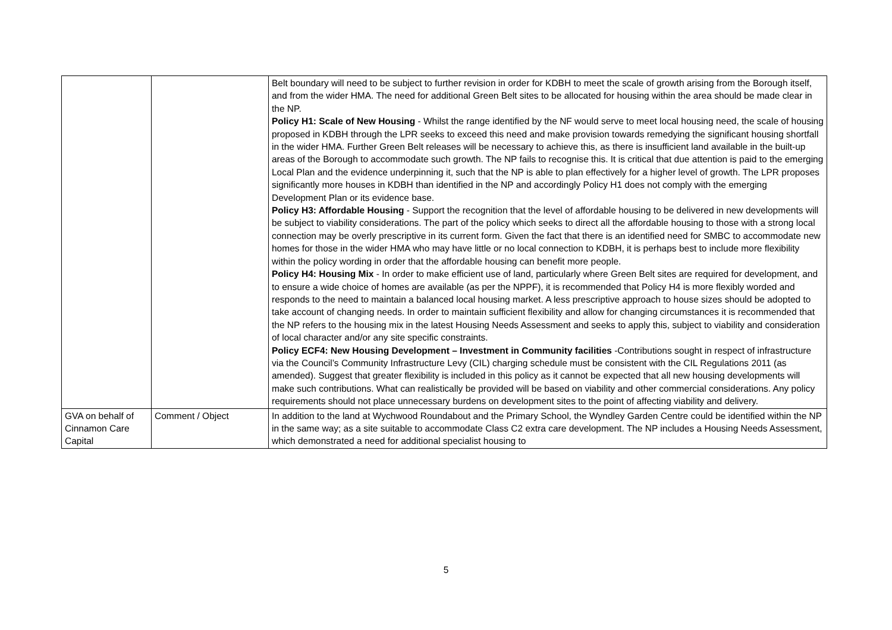| | | Belt boundary will need to be subject to further revision in order for KDBH to meet the scale of growth arising from the Borough itself, and from the wider HMA. The need for additional Green Belt sites to be allocated for housing within the area should be made clear in the NP. Policy H1: Scale of New Housing - Whilst the range identified by the NF would serve to meet local housing need, the scale of housing proposed in KDBH through the LPR seeks to exceed this need and make provision towards remedying the significant housing shortfall in the wider HMA. Further Green Belt releases will be necessary to achieve this, as there is insufficient land available in the built-up areas of the Borough to accommodate such growth. The NP fails to recognise this. It is critical that due attention is paid to the emerging Local Plan and the evidence underpinning it, such that the NP is able to plan effectively for a higher level of growth. The LPR proposes significantly more houses in KDBH than identified in the NP and accordingly Policy H1 does not comply with the emerging Development Plan or its evidence base. Policy H3: Affordable Housing - Support the recognition that the level of affordable housing to be delivered in new developments will be subject to viability considerations. The part of the policy which seeks to direct all the affordable housing to those with a strong local connection may be overly prescriptive in its current form. Given the fact that there is an identified need for SMBC to accommodate new homes for those in the wider HMA who may have little or no local connection to KDBH, it is perhaps best to include more flexibility within the policy wording in order that the affordable housing can benefit more people. Policy H4: Housing Mix - In order to make efficient use of land, particularly where Green Belt sites are required for development, and to ensure a wide choice of homes are available (as per the NPPF), it is recommended that Policy H4 is more flexibly worded and responds to the need to maintain a balanced local housing market. A less prescriptive approach to house sizes should be adopted to take account of changing needs. In order to maintain sufficient flexibility and allow for changing circumstances it is recommended that the NP refers to the housing mix in the latest Housing Needs Assessment and seeks to apply this, subject to viability and consideration of local character and/or any site specific constraints. Policy ECF4: New Housing Development – Investment in Community facilities -Contributions sought in respect of infrastructure via the Council’s Community Infrastructure Levy (CIL) charging schedule must be consistent with the CIL Regulations 2011 (as amended). Suggest that greater flexibility is included in this policy as it cannot be expected that all new housing developments will make such contributions. What can realistically be provided will be based on viability and other commercial considerations. Any policy requirements should not place unnecessary burdens on development sites to the point of affecting viability and delivery. |
| GVA on behalf of Cinnamon Care Capital | Comment / Object | In addition to the land at Wychwood Roundabout and the Primary School, the Wyndley Garden Centre could be identified within the NP in the same way; as a site suitable to accommodate Class C2 extra care development. The NP includes a Housing Needs Assessment, which demonstrated a need for additional specialist housing to |
5